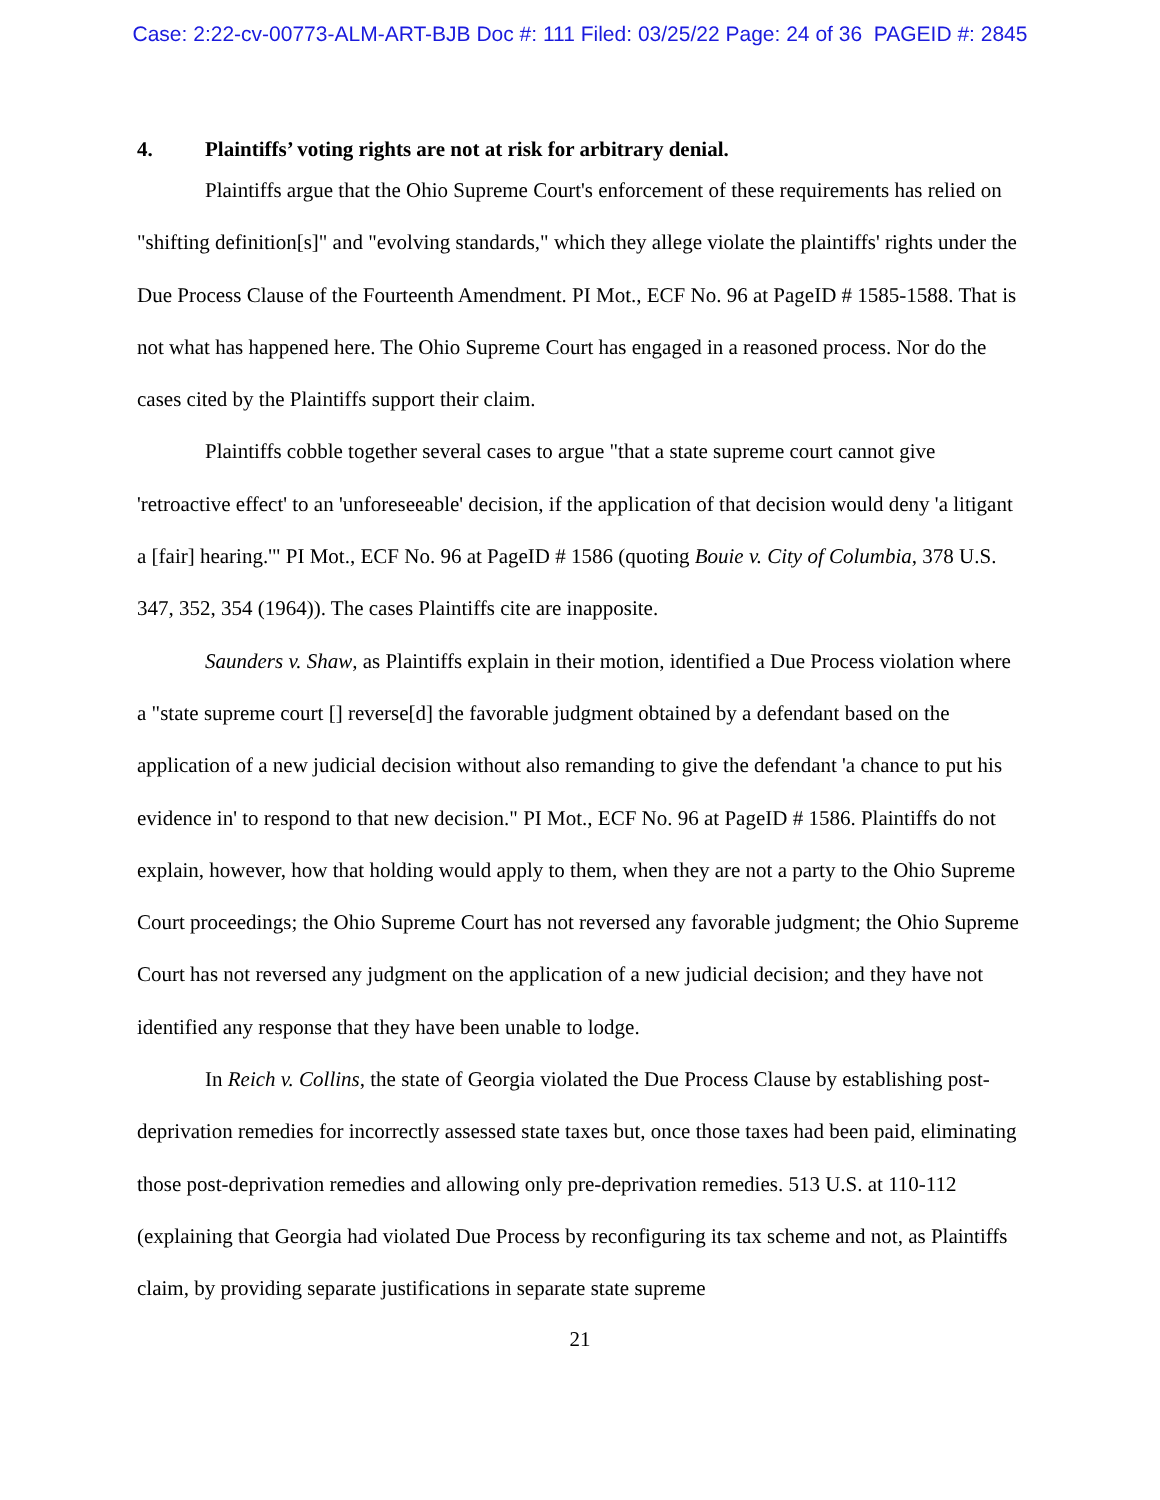Case: 2:22-cv-00773-ALM-ART-BJB Doc #: 111 Filed: 03/25/22 Page: 24 of 36 PAGEID #: 2845
4. Plaintiffs’ voting rights are not at risk for arbitrary denial.
Plaintiffs argue that the Ohio Supreme Court's enforcement of these requirements has relied on "shifting definition[s]" and "evolving standards," which they allege violate the plaintiffs' rights under the Due Process Clause of the Fourteenth Amendment. PI Mot., ECF No. 96 at PageID # 1585-1588. That is not what has happened here. The Ohio Supreme Court has engaged in a reasoned process. Nor do the cases cited by the Plaintiffs support their claim.
Plaintiffs cobble together several cases to argue "that a state supreme court cannot give 'retroactive effect' to an 'unforeseeable' decision, if the application of that decision would deny 'a litigant a [fair] hearing.'" PI Mot., ECF No. 96 at PageID # 1586 (quoting Bouie v. City of Columbia, 378 U.S. 347, 352, 354 (1964)). The cases Plaintiffs cite are inapposite.
Saunders v. Shaw, as Plaintiffs explain in their motion, identified a Due Process violation where a "state supreme court [] reverse[d] the favorable judgment obtained by a defendant based on the application of a new judicial decision without also remanding to give the defendant 'a chance to put his evidence in' to respond to that new decision." PI Mot., ECF No. 96 at PageID # 1586. Plaintiffs do not explain, however, how that holding would apply to them, when they are not a party to the Ohio Supreme Court proceedings; the Ohio Supreme Court has not reversed any favorable judgment; the Ohio Supreme Court has not reversed any judgment on the application of a new judicial decision; and they have not identified any response that they have been unable to lodge.
In Reich v. Collins, the state of Georgia violated the Due Process Clause by establishing post-deprivation remedies for incorrectly assessed state taxes but, once those taxes had been paid, eliminating those post-deprivation remedies and allowing only pre-deprivation remedies. 513 U.S. at 110-112 (explaining that Georgia had violated Due Process by reconfiguring its tax scheme and not, as Plaintiffs claim, by providing separate justifications in separate state supreme
21